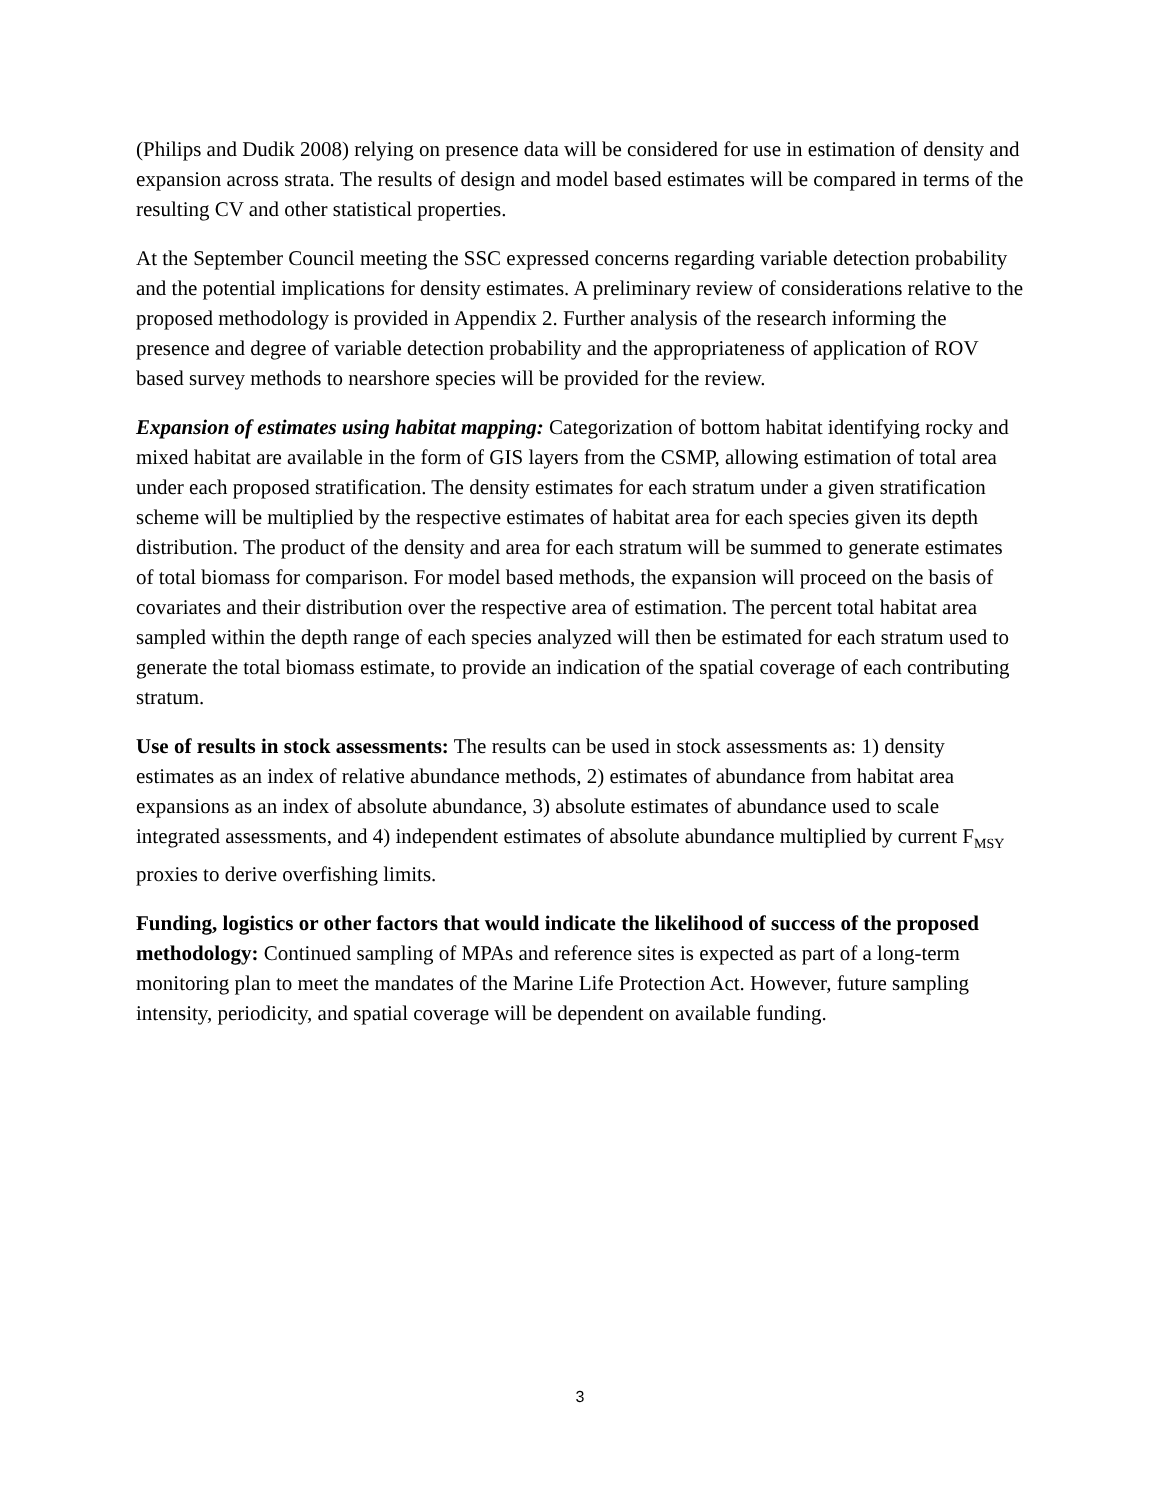(Philips and Dudik 2008) relying on presence data will be considered for use in estimation of density and expansion across strata. The results of design and model based estimates will be compared in terms of the resulting CV and other statistical properties.
At the September Council meeting the SSC expressed concerns regarding variable detection probability and the potential implications for density estimates. A preliminary review of considerations relative to the proposed methodology is provided in Appendix 2. Further analysis of the research informing the presence and degree of variable detection probability and the appropriateness of application of ROV based survey methods to nearshore species will be provided for the review.
Expansion of estimates using habitat mapping: Categorization of bottom habitat identifying rocky and mixed habitat are available in the form of GIS layers from the CSMP, allowing estimation of total area under each proposed stratification. The density estimates for each stratum under a given stratification scheme will be multiplied by the respective estimates of habitat area for each species given its depth distribution. The product of the density and area for each stratum will be summed to generate estimates of total biomass for comparison. For model based methods, the expansion will proceed on the basis of covariates and their distribution over the respective area of estimation. The percent total habitat area sampled within the depth range of each species analyzed will then be estimated for each stratum used to generate the total biomass estimate, to provide an indication of the spatial coverage of each contributing stratum.
Use of results in stock assessments: The results can be used in stock assessments as: 1) density estimates as an index of relative abundance methods, 2) estimates of abundance from habitat area expansions as an index of absolute abundance, 3) absolute estimates of abundance used to scale integrated assessments, and 4) independent estimates of absolute abundance multiplied by current F<sub>MSY</sub> proxies to derive overfishing limits.
Funding, logistics or other factors that would indicate the likelihood of success of the proposed methodology: Continued sampling of MPAs and reference sites is expected as part of a long-term monitoring plan to meet the mandates of the Marine Life Protection Act. However, future sampling intensity, periodicity, and spatial coverage will be dependent on available funding.
3